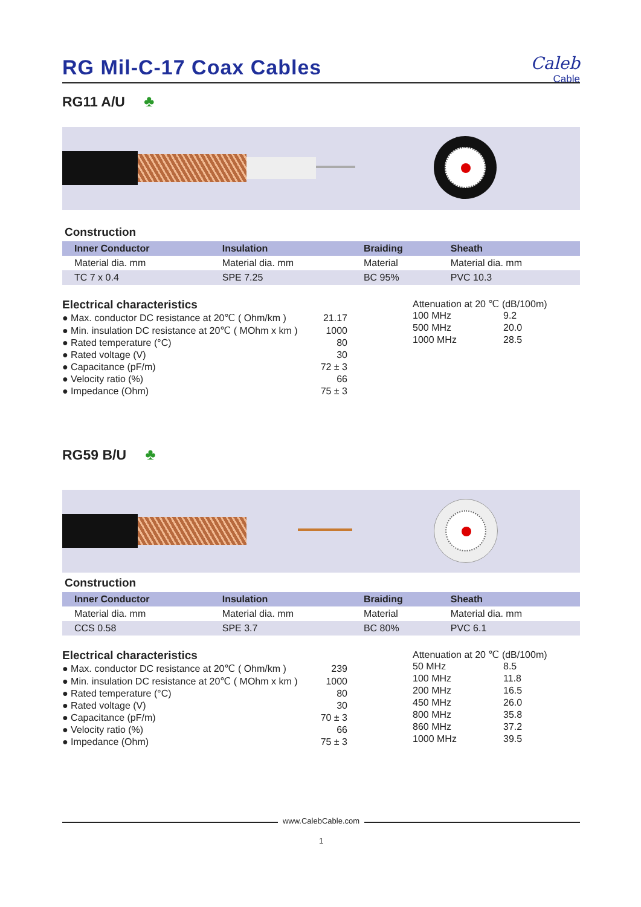RG Mil-C-17 Coax Cables
Caleb
Cable
RG11 A/U ♣
Construction
| Inner Conductor | Insulation | Braiding | Sheath |
| --- | --- | --- | --- |
| Material dia. mm | Material dia. mm | Material | Material dia. mm |
| TC 7 x 0.4 | SPE 7.25 | BC 95% | PVC 10.3 |
Electrical characteristics
| ● Max. conductor DC resistance at 20℃ ( Ohm/km ) | 21.17 |
| ● Min. insulation DC resistance at 20℃ ( MOhm x km ) | 1000 |
| ● Rated temperature (°C) | 80 |
| ● Rated voltage (V) | 30 |
| ● Capacitance (pF/m) | 72 ± 3 |
| ● Velocity ratio (%) | 66 |
| ● Impedance (Ohm) | 75 ± 3 |
Attenuation at 20 ℃ (dB/100m)
| 100 MHz | 9.2 |
| 500 MHz | 20.0 |
| 1000 MHz | 28.5 |
RG59 B/U ♣
Construction
| Inner Conductor | Insulation | Braiding | Sheath |
| --- | --- | --- | --- |
| Material dia. mm | Material dia. mm | Material | Material dia. mm |
| CCS 0.58 | SPE 3.7 | BC 80% | PVC 6.1 |
Electrical characteristics
| ● Max. conductor DC resistance at 20℃ ( Ohm/km ) | 239 |
| ● Min. insulation DC resistance at 20℃ ( MOhm x km ) | 1000 |
| ● Rated temperature (°C) | 80 |
| ● Rated voltage (V) | 30 |
| ● Capacitance (pF/m) | 70 ± 3 |
| ● Velocity ratio (%) | 66 |
| ● Impedance (Ohm) | 75 ± 3 |
Attenuation at 20 ℃ (dB/100m)
| 50 MHz | 8.5 |
| 100 MHz | 11.8 |
| 200 MHz | 16.5 |
| 450 MHz | 26.0 |
| 800 MHz | 35.8 |
| 860 MHz | 37.2 |
| 1000 MHz | 39.5 |
www.CalebCable.com
1